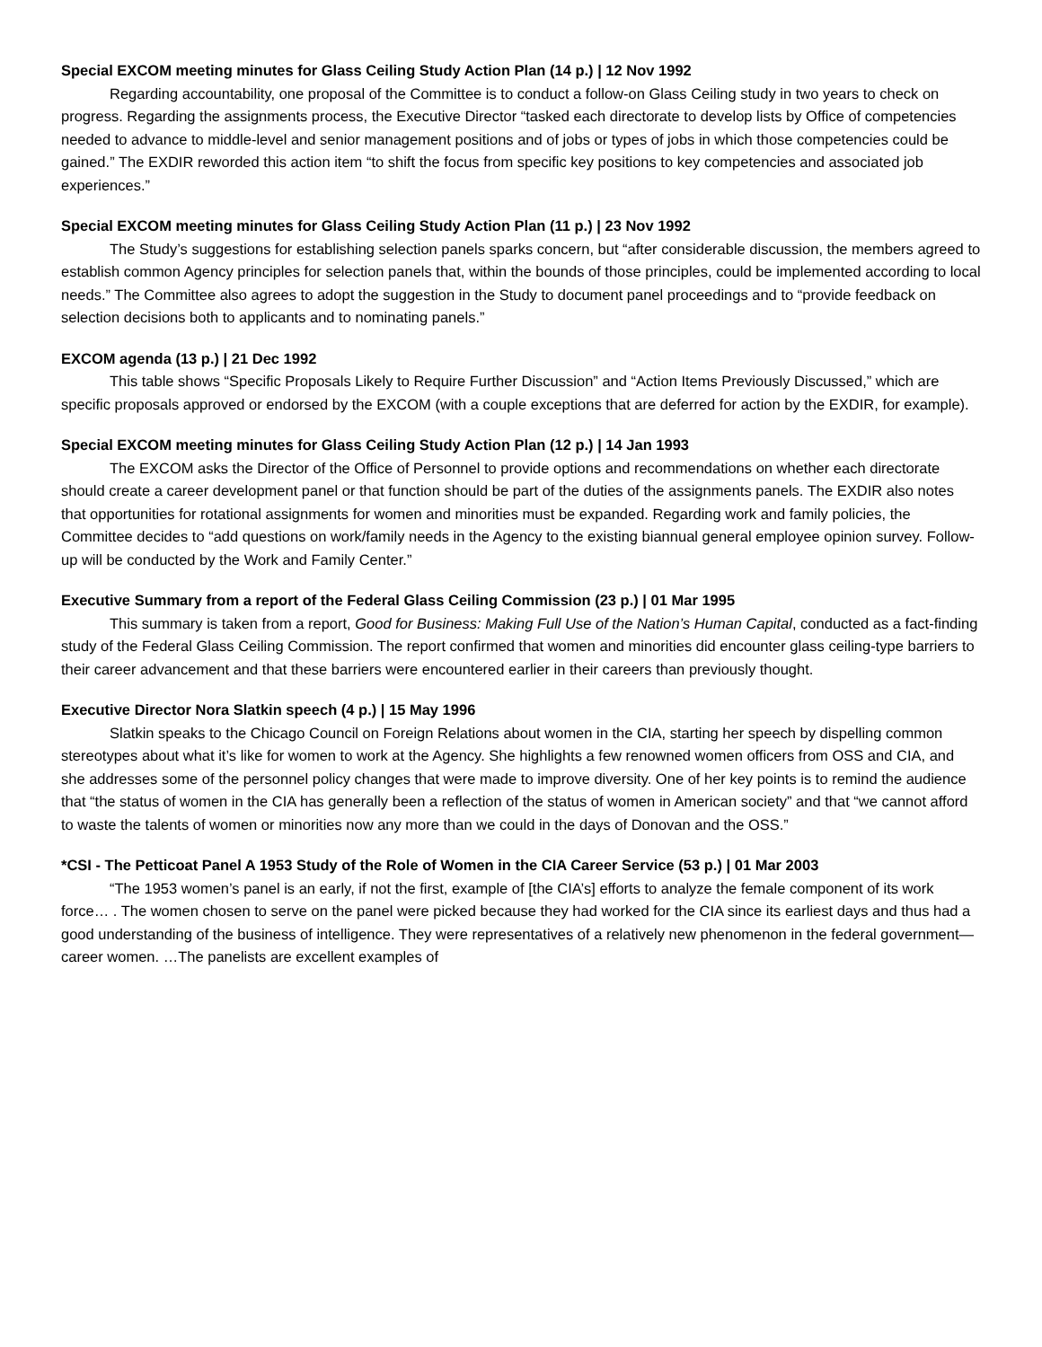Special EXCOM meeting minutes for Glass Ceiling Study Action Plan (14 p.) | 12 Nov 1992
Regarding accountability, one proposal of the Committee is to conduct a follow-on Glass Ceiling study in two years to check on progress. Regarding the assignments process, the Executive Director “tasked each directorate to develop lists by Office of competencies needed to advance to middle-level and senior management positions and of jobs or types of jobs in which those competencies could be gained.” The EXDIR reworded this action item “to shift the focus from specific key positions to key competencies and associated job experiences.”
Special EXCOM meeting minutes for Glass Ceiling Study Action Plan (11 p.) | 23 Nov 1992
The Study’s suggestions for establishing selection panels sparks concern, but “after considerable discussion, the members agreed to establish common Agency principles for selection panels that, within the bounds of those principles, could be implemented according to local needs.” The Committee also agrees to adopt the suggestion in the Study to document panel proceedings and to “provide feedback on selection decisions both to applicants and to nominating panels.”
EXCOM agenda (13 p.) | 21 Dec 1992
This table shows “Specific Proposals Likely to Require Further Discussion” and “Action Items Previously Discussed,” which are specific proposals approved or endorsed by the EXCOM (with a couple exceptions that are deferred for action by the EXDIR, for example).
Special EXCOM meeting minutes for Glass Ceiling Study Action Plan (12 p.) | 14 Jan 1993
The EXCOM asks the Director of the Office of Personnel to provide options and recommendations on whether each directorate should create a career development panel or that function should be part of the duties of the assignments panels. The EXDIR also notes that opportunities for rotational assignments for women and minorities must be expanded. Regarding work and family policies, the Committee decides to “add questions on work/family needs in the Agency to the existing biannual general employee opinion survey. Follow-up will be conducted by the Work and Family Center.”
Executive Summary from a report of the Federal Glass Ceiling Commission (23 p.) | 01 Mar 1995
This summary is taken from a report, Good for Business: Making Full Use of the Nation’s Human Capital, conducted as a fact-finding study of the Federal Glass Ceiling Commission. The report confirmed that women and minorities did encounter glass ceiling-type barriers to their career advancement and that these barriers were encountered earlier in their careers than previously thought.
Executive Director Nora Slatkin speech (4 p.) | 15 May 1996
Slatkin speaks to the Chicago Council on Foreign Relations about women in the CIA, starting her speech by dispelling common stereotypes about what it’s like for women to work at the Agency. She highlights a few renowned women officers from OSS and CIA, and she addresses some of the personnel policy changes that were made to improve diversity. One of her key points is to remind the audience that “the status of women in the CIA has generally been a reflection of the status of women in American society” and that “we cannot afford to waste the talents of women or minorities now any more than we could in the days of Donovan and the OSS.”
*CSI - The Petticoat Panel A 1953 Study of the Role of Women in the CIA Career Service (53 p.) | 01 Mar 2003
“The 1953 women’s panel is an early, if not the first, example of [the CIA’s] efforts to analyze the female component of its work force… . The women chosen to serve on the panel were picked because they had worked for the CIA since its earliest days and thus had a good understanding of the business of intelligence. They were representatives of a relatively new phenomenon in the federal government—career women. …The panelists are excellent examples of